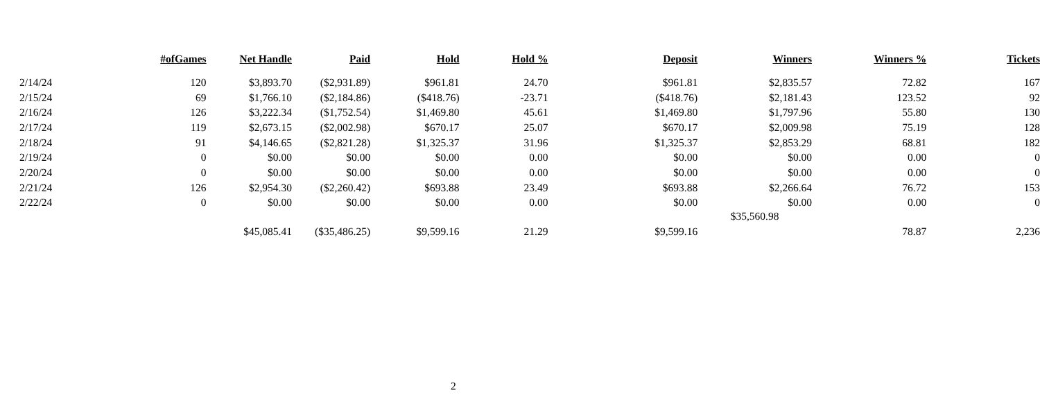| | #ofGames | Net Handle | Paid | Hold | Hold % | Deposit | Winners | Winners % | Tickets |
| --- | --- | --- | --- | --- | --- | --- | --- | --- | --- |
| 2/14/24 | 120 | $3,893.70 | ($2,931.89) | $961.81 | 24.70 | $961.81 | $2,835.57 | 72.82 | 167 |
| 2/15/24 | 69 | $1,766.10 | ($2,184.86) | ($418.76) | -23.71 | ($418.76) | $2,181.43 | 123.52 | 92 |
| 2/16/24 | 126 | $3,222.34 | ($1,752.54) | $1,469.80 | 45.61 | $1,469.80 | $1,797.96 | 55.80 | 130 |
| 2/17/24 | 119 | $2,673.15 | ($2,002.98) | $670.17 | 25.07 | $670.17 | $2,009.98 | 75.19 | 128 |
| 2/18/24 | 91 | $4,146.65 | ($2,821.28) | $1,325.37 | 31.96 | $1,325.37 | $2,853.29 | 68.81 | 182 |
| 2/19/24 | 0 | $0.00 | $0.00 | $0.00 | 0.00 | $0.00 | $0.00 | 0.00 | 0 |
| 2/20/24 | 0 | $0.00 | $0.00 | $0.00 | 0.00 | $0.00 | $0.00 | 0.00 | 0 |
| 2/21/24 | 126 | $2,954.30 | ($2,260.42) | $693.88 | 23.49 | $693.88 | $2,266.64 | 76.72 | 153 |
| 2/22/24 | 0 | $0.00 | $0.00 | $0.00 | 0.00 | $0.00 | $0.00 | 0.00 | 0 |
| | | $45,085.41 | ($35,486.25) | $9,599.16 | 21.29 | $9,599.16 | $35,560.98 | 78.87 | 2,236 |
2